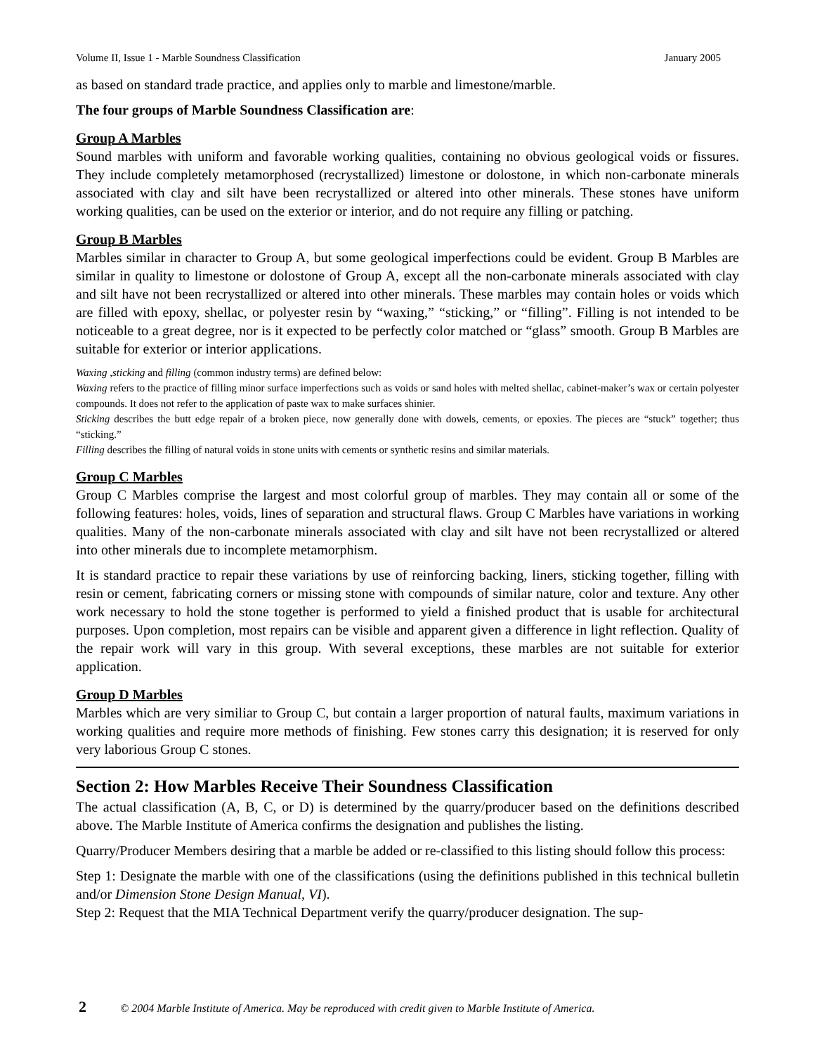Volume II, Issue 1 - Marble Soundness Classification January 2005
as based on standard trade practice, and applies only to marble and limestone/marble.
The four groups of Marble Soundness Classification are:
Group A Marbles
Sound marbles with uniform and favorable working qualities, containing no obvious geological voids or fissures. They include completely metamorphosed (recrystallized) limestone or dolostone, in which non-carbonate minerals associated with clay and silt have been recrystallized or altered into other minerals. These stones have uniform working qualities, can be used on the exterior or interior, and do not require any filling or patching.
Group B Marbles
Marbles similar in character to Group A, but some geological imperfections could be evident. Group B Marbles are similar in quality to limestone or dolostone of Group A, except all the non-carbonate minerals associated with clay and silt have not been recrystallized or altered into other minerals. These marbles may contain holes or voids which are filled with epoxy, shellac, or polyester resin by “waxing,” “sticking,” or “filling”. Filling is not intended to be noticeable to a great degree, nor is it expected to be perfectly color matched or “glass” smooth. Group B Marbles are suitable for exterior or interior applications.
Waxing ,sticking and filling (common industry terms) are defined below:
Waxing refers to the practice of filling minor surface imperfections such as voids or sand holes with melted shellac, cabinet-maker’s wax or certain polyester compounds. It does not refer to the application of paste wax to make surfaces shinier.
Sticking describes the butt edge repair of a broken piece, now generally done with dowels, cements, or epoxies. The pieces are “stuck” together; thus “sticking.”
Filling describes the filling of natural voids in stone units with cements or synthetic resins and similar materials.
Group C Marbles
Group C Marbles comprise the largest and most colorful group of marbles. They may contain all or some of the following features: holes, voids, lines of separation and structural flaws. Group C Marbles have variations in working qualities. Many of the non-carbonate minerals associated with clay and silt have not been recrystallized or altered into other minerals due to incomplete metamorphism.
It is standard practice to repair these variations by use of reinforcing backing, liners, sticking together, filling with resin or cement, fabricating corners or missing stone with compounds of similar nature, color and texture. Any other work necessary to hold the stone together is performed to yield a finished product that is usable for architectural purposes. Upon completion, most repairs can be visible and apparent given a difference in light reflection. Quality of the repair work will vary in this group. With several exceptions, these marbles are not suitable for exterior application.
Group D Marbles
Marbles which are very similiar to Group C, but contain a larger proportion of natural faults, maximum variations in working qualities and require more methods of finishing. Few stones carry this designation; it is reserved for only very laborious Group C stones.
Section 2: How Marbles Receive Their Soundness Classification
The actual classification (A, B, C, or D) is determined by the quarry/producer based on the definitions described above. The Marble Institute of America confirms the designation and publishes the listing.
Quarry/Producer Members desiring that a marble be added or re-classified to this listing should follow this process:
Step 1: Designate the marble with one of the classifications (using the definitions published in this technical bulletin and/or Dimension Stone Design Manual, VI).
Step 2: Request that the MIA Technical Department verify the quarry/producer designation. The sup-
2 © 2004 Marble Institute of America. May be reproduced with credit given to Marble Institute of America.